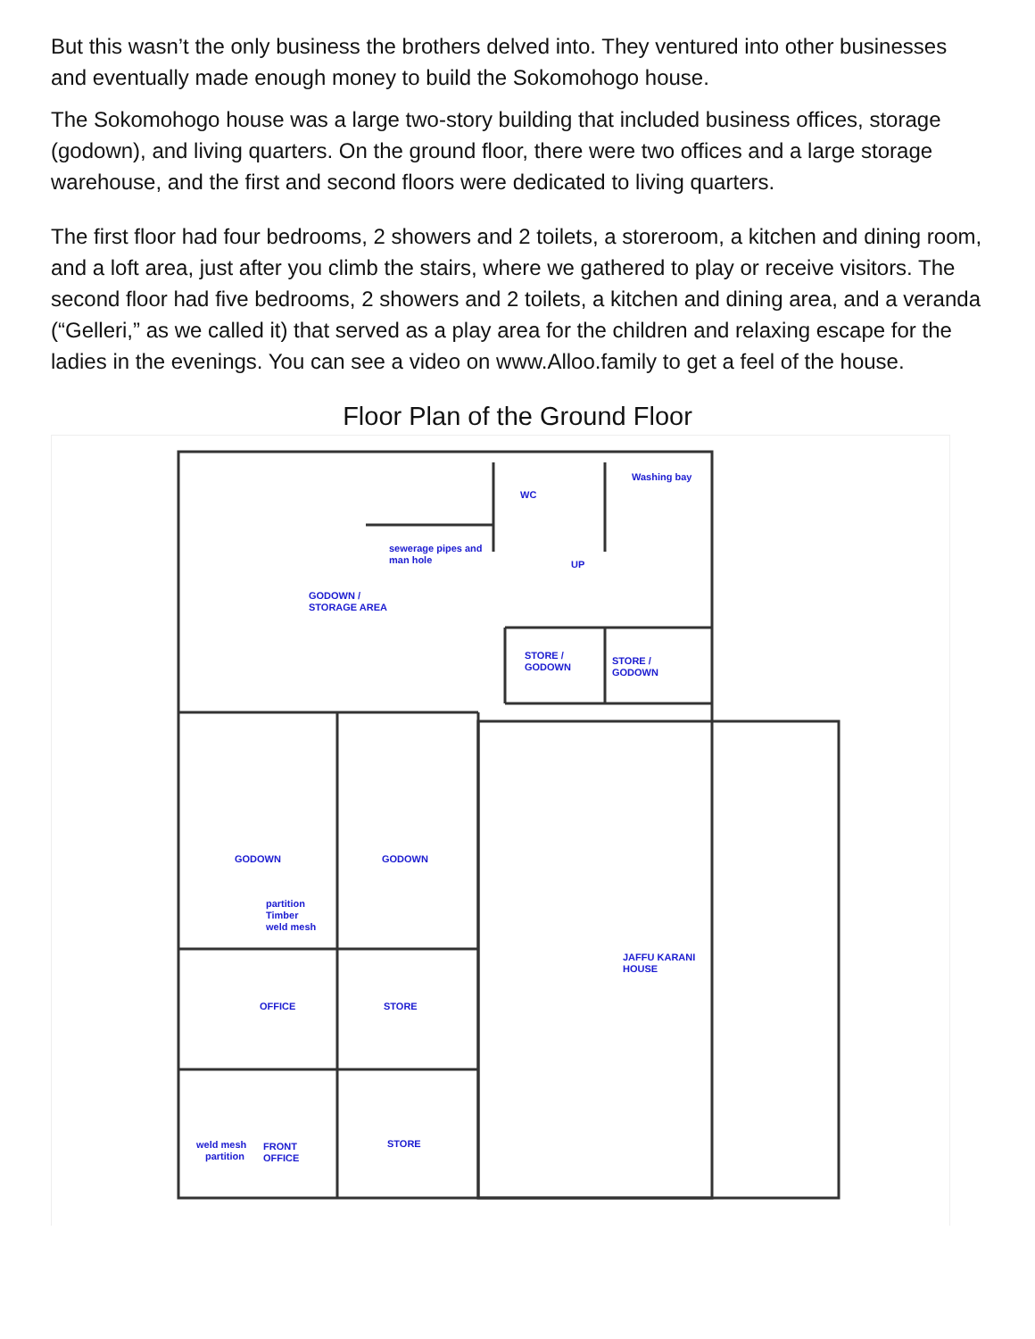But this wasn’t the only business the brothers delved into. They ventured into other businesses and eventually made enough money to build the Sokomohogo house.
The Sokomohogo house was a large two-story building that included business offices, storage (godown), and living quarters. On the ground floor, there were two offices and a large storage warehouse, and the first and second floors were dedicated to living quarters.
The first floor had four bedrooms, 2 showers and 2 toilets, a storeroom, a kitchen and dining room, and a loft area, just after you climb the stairs, where we gathered to play or receive visitors. The second floor had five bedrooms, 2 showers and 2 toilets, a kitchen and dining area, and a veranda (“Gelleri,” as we called it) that served as a play area for the children and relaxing escape for the ladies in the evenings. You can see a video on www.Alloo.family to get a feel of the house.
Floor Plan of the Ground Floor
GODOWN /
STORAGE AREA
sewerage pipes and
man hole
WC
UP
Washing bay
STORE /
GODOWN
STORE /
GODOWN
GODOWN
GODOWN
partition
Timber
weld mesh
JAFFU KARANI
HOUSE
OFFICE
STORE
STORE
weld mesh
partition
FRONT
OFFICE